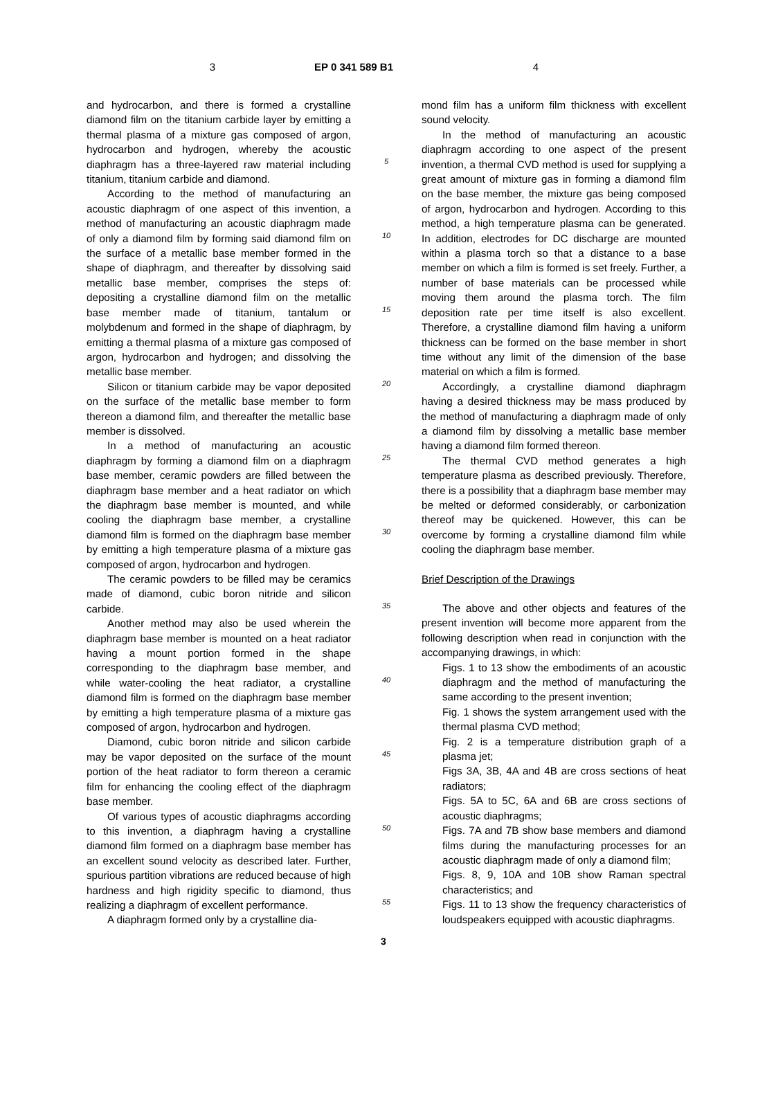3 EP 0 341 589 B1 4
and hydrocarbon, and there is formed a crystalline diamond film on the titanium carbide layer by emitting a thermal plasma of a mixture gas composed of argon, hydrocarbon and hydrogen, whereby the acoustic diaphragm has a three-layered raw material including titanium, titanium carbide and diamond.
According to the method of manufacturing an acoustic diaphragm of one aspect of this invention, a method of manufacturing an acoustic diaphragm made of only a diamond film by forming said diamond film on the surface of a metallic base member formed in the shape of diaphragm, and thereafter by dissolving said metallic base member, comprises the steps of: depositing a crystalline diamond film on the metallic base member made of titanium, tantalum or molybdenum and formed in the shape of diaphragm, by emitting a thermal plasma of a mixture gas composed of argon, hydrocarbon and hydrogen; and dissolving the metallic base member.
Silicon or titanium carbide may be vapor deposited on the surface of the metallic base member to form thereon a diamond film, and thereafter the metallic base member is dissolved.
In a method of manufacturing an acoustic diaphragm by forming a diamond film on a diaphragm base member, ceramic powders are filled between the diaphragm base member and a heat radiator on which the diaphragm base member is mounted, and while cooling the diaphragm base member, a crystalline diamond film is formed on the diaphragm base member by emitting a high temperature plasma of a mixture gas composed of argon, hydrocarbon and hydrogen.
The ceramic powders to be filled may be ceramics made of diamond, cubic boron nitride and silicon carbide.
Another method may also be used wherein the diaphragm base member is mounted on a heat radiator having a mount portion formed in the shape corresponding to the diaphragm base member, and while water-cooling the heat radiator, a crystalline diamond film is formed on the diaphragm base member by emitting a high temperature plasma of a mixture gas composed of argon, hydrocarbon and hydrogen.
Diamond, cubic boron nitride and silicon carbide may be vapor deposited on the surface of the mount portion of the heat radiator to form thereon a ceramic film for enhancing the cooling effect of the diaphragm base member.
Of various types of acoustic diaphragms according to this invention, a diaphragm having a crystalline diamond film formed on a diaphragm base member has an excellent sound velocity as described later. Further, spurious partition vibrations are reduced because of high hardness and high rigidity specific to diamond, thus realizing a diaphragm of excellent performance.
A diaphragm formed only by a crystalline dia-
5
10
15
20
25
30
35
40
45
50
55
mond film has a uniform film thickness with excellent sound velocity.
In the method of manufacturing an acoustic diaphragm according to one aspect of the present invention, a thermal CVD method is used for supplying a great amount of mixture gas in forming a diamond film on the base member, the mixture gas being composed of argon, hydrocarbon and hydrogen. According to this method, a high temperature plasma can be generated. In addition, electrodes for DC discharge are mounted within a plasma torch so that a distance to a base member on which a film is formed is set freely. Further, a number of base materials can be processed while moving them around the plasma torch. The film deposition rate per time itself is also excellent. Therefore, a crystalline diamond film having a uniform thickness can be formed on the base member in short time without any limit of the dimension of the base material on which a film is formed.
Accordingly, a crystalline diamond diaphragm having a desired thickness may be mass produced by the method of manufacturing a diaphragm made of only a diamond film by dissolving a metallic base member having a diamond film formed thereon.
The thermal CVD method generates a high temperature plasma as described previously. Therefore, there is a possibility that a diaphragm base member may be melted or deformed considerably, or carbonization thereof may be quickened. However, this can be overcome by forming a crystalline diamond film while cooling the diaphragm base member.
Brief Description of the Drawings
The above and other objects and features of the present invention will become more apparent from the following description when read in conjunction with the accompanying drawings, in which:
Figs. 1 to 13 show the embodiments of an acoustic diaphragm and the method of manufacturing the same according to the present invention;
Fig. 1 shows the system arrangement used with the thermal plasma CVD method;
Fig. 2 is a temperature distribution graph of a plasma jet;
Figs 3A, 3B, 4A and 4B are cross sections of heat radiators;
Figs. 5A to 5C, 6A and 6B are cross sections of acoustic diaphragms;
Figs. 7A and 7B show base members and diamond films during the manufacturing processes for an acoustic diaphragm made of only a diamond film;
Figs. 8, 9, 10A and 10B show Raman spectral characteristics; and
Figs. 11 to 13 show the frequency characteristics of loudspeakers equipped with acoustic diaphragms.
3